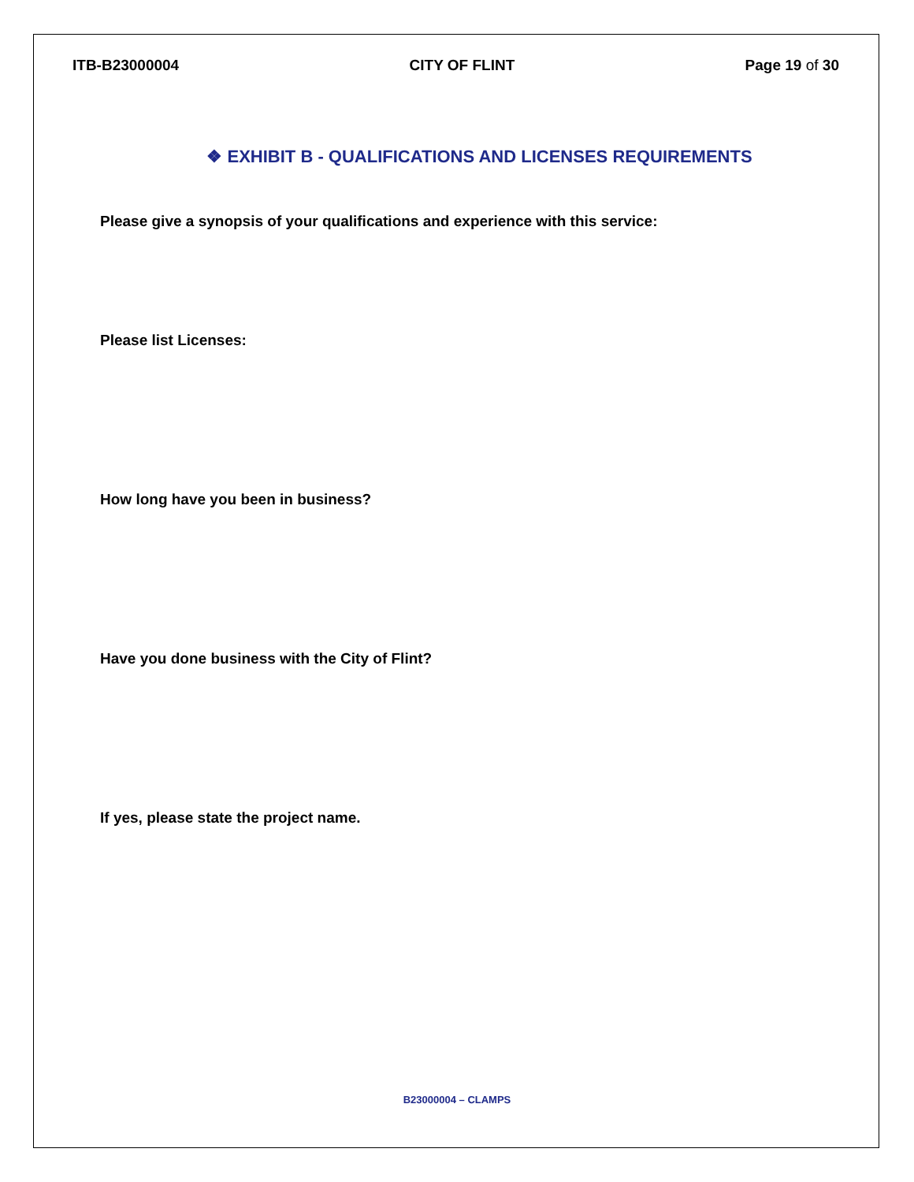ITB-B23000004 CITY OF FLINT Page 19 of 30
❖ EXHIBIT B - QUALIFICATIONS AND LICENSES REQUIREMENTS
Please give a synopsis of your qualifications and experience with this service:
Please list Licenses:
How long have you been in business?
Have you done business with the City of Flint?
If yes, please state the project name.
B23000004 – CLAMPS